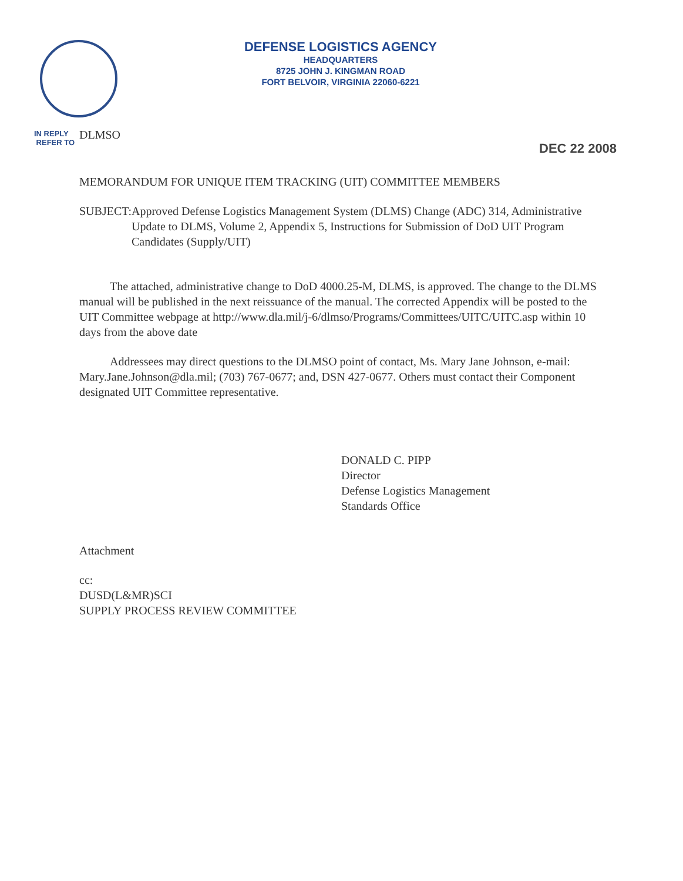DEFENSE LOGISTICS AGENCY
HEADQUARTERS
8725 JOHN J. KINGMAN ROAD
FORT BELVOIR, VIRGINIA 22060-6221
IN REPLY
REFER TO
DLMSO
DEC 22 2008
MEMORANDUM FOR UNIQUE ITEM TRACKING (UIT) COMMITTEE MEMBERS
SUBJECT: Approved Defense Logistics Management System (DLMS) Change (ADC) 314, Administrative Update to DLMS, Volume 2, Appendix 5, Instructions for Submission of DoD UIT Program Candidates (Supply/UIT)
The attached, administrative change to DoD 4000.25-M, DLMS, is approved. The change to the DLMS manual will be published in the next reissuance of the manual. The corrected Appendix will be posted to the UIT Committee webpage at http://www.dla.mil/j-6/dlmso/Programs/Committees/UITC/UITC.asp within 10 days from the above date
Addressees may direct questions to the DLMSO point of contact, Ms. Mary Jane Johnson, e-mail: Mary.Jane.Johnson@dla.mil; (703) 767-0677; and, DSN 427-0677. Others must contact their Component designated UIT Committee representative.
DONALD C. PIPP
Director
Defense Logistics Management
Standards Office
Attachment
cc:
DUSD(L&MR)SCI
SUPPLY PROCESS REVIEW COMMITTEE